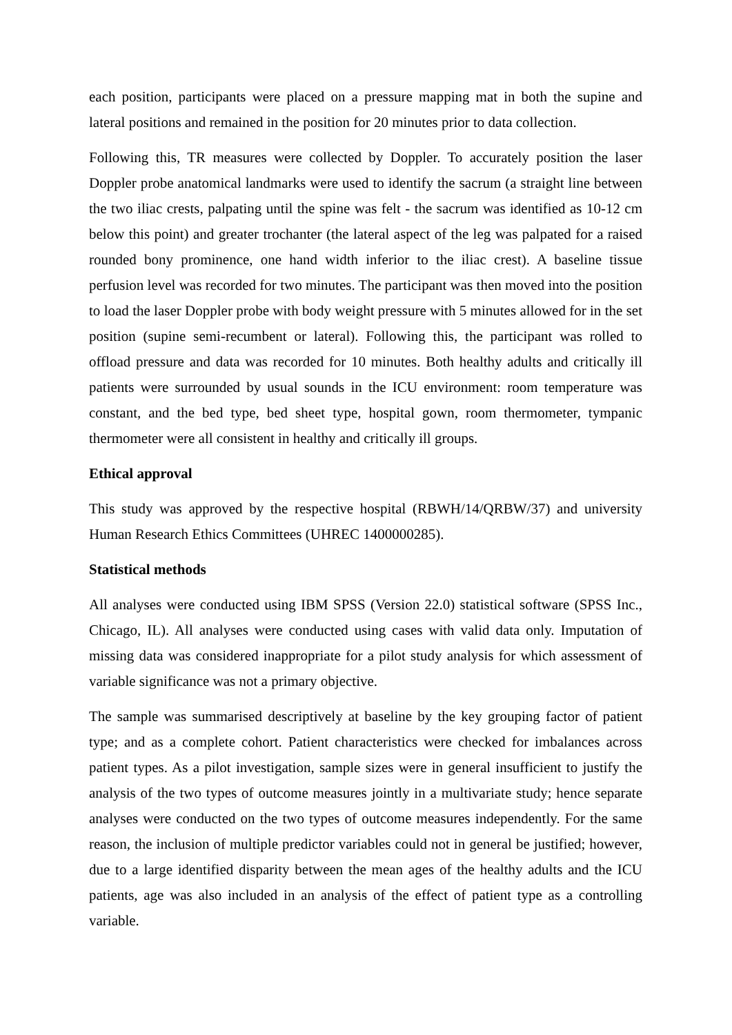each position, participants were placed on a pressure mapping mat in both the supine and lateral positions and remained in the position for 20 minutes prior to data collection.
Following this, TR measures were collected by Doppler. To accurately position the laser Doppler probe anatomical landmarks were used to identify the sacrum (a straight line between the two iliac crests, palpating until the spine was felt - the sacrum was identified as 10-12 cm below this point) and greater trochanter (the lateral aspect of the leg was palpated for a raised rounded bony prominence, one hand width inferior to the iliac crest). A baseline tissue perfusion level was recorded for two minutes. The participant was then moved into the position to load the laser Doppler probe with body weight pressure with 5 minutes allowed for in the set position (supine semi-recumbent or lateral). Following this, the participant was rolled to offload pressure and data was recorded for 10 minutes. Both healthy adults and critically ill patients were surrounded by usual sounds in the ICU environment: room temperature was constant, and the bed type, bed sheet type, hospital gown, room thermometer, tympanic thermometer were all consistent in healthy and critically ill groups.
Ethical approval
This study was approved by the respective hospital (RBWH/14/QRBW/37) and university Human Research Ethics Committees (UHREC 1400000285).
Statistical methods
All analyses were conducted using IBM SPSS (Version 22.0) statistical software (SPSS Inc., Chicago, IL). All analyses were conducted using cases with valid data only. Imputation of missing data was considered inappropriate for a pilot study analysis for which assessment of variable significance was not a primary objective.
The sample was summarised descriptively at baseline by the key grouping factor of patient type; and as a complete cohort. Patient characteristics were checked for imbalances across patient types. As a pilot investigation, sample sizes were in general insufficient to justify the analysis of the two types of outcome measures jointly in a multivariate study; hence separate analyses were conducted on the two types of outcome measures independently. For the same reason, the inclusion of multiple predictor variables could not in general be justified; however, due to a large identified disparity between the mean ages of the healthy adults and the ICU patients, age was also included in an analysis of the effect of patient type as a controlling variable.